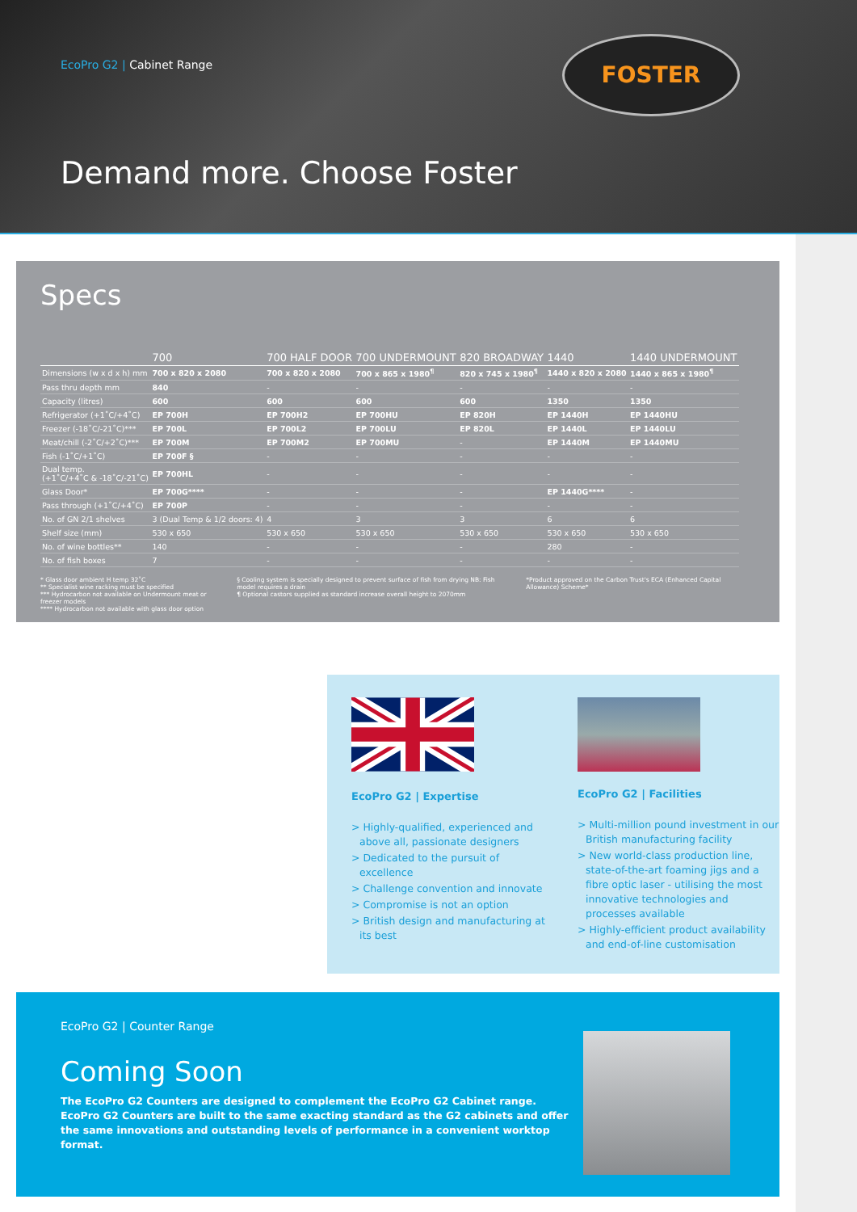EcoPro G2 | Cabinet Range
FOSTER
Demand more. Choose Foster
Specs
| | 700 | 700 HALF DOOR | 700 UNDERMOUNT | 820 BROADWAY | 1440 | 1440 UNDERMOUNT |
| --- | --- | --- | --- | --- | --- | --- |
| Dimensions (w x d x h) mm | 700 x 820 x 2080 | 700 x 820 x 2080 | 700 x 865 x 1980<sup>¶</sup> | 820 x 745 x 1980<sup>¶</sup> | 1440 x 820 x 2080 | 1440 x 865 x 1980<sup>¶</sup> |
| Pass thru depth mm | 840 | - | - | - | - | - |
| Capacity (litres) | 600 | 600 | 600 | 600 | 1350 | 1350 |
| Refrigerator (+1˚C/+4˚C) | EP 700H | EP 700H2 | EP 700HU | EP 820H | EP 1440H | EP 1440HU |
| Freezer (-18˚C/-21˚C)*** | EP 700L | EP 700L2 | EP 700LU | EP 820L | EP 1440L | EP 1440LU |
| Meat/chill (-2˚C/+2˚C)*** | EP 700M | EP 700M2 | EP 700MU | - | EP 1440M | EP 1440MU |
| Fish (-1˚C/+1˚C) | EP 700F § | - | - | - | - | - |
| Dual temp. (+1˚C/+4˚C & -18˚C/-21˚C) | EP 700HL | - | - | - | - | - |
| Glass Door* | EP 700G**** | - | - | - | EP 1440G**** | - |
| Pass through (+1˚C/+4˚C) | EP 700P | - | - | - | - | - |
| No. of GN 2/1 shelves | 3 (Dual Temp & 1/2 doors: 4) | 4 | 3 | 3 | 6 | 6 |
| Shelf size (mm) | 530 x 650 | 530 x 650 | 530 x 650 | 530 x 650 | 530 x 650 | 530 x 650 |
| No. of wine bottles** | 140 | - | - | - | 280 | - |
| No. of fish boxes | 7 | - | - | - | - | - |
* Glass door ambient H temp 32˚C
** Specialist wine racking must be specified
*** Hydrocarbon not available on Undermount meat or freezer models
**** Hydrocarbon not available with glass door option
§ Cooling system is specially designed to prevent surface of fish from drying NB: Fish model requires a drain
¶ Optional castors supplied as standard increase overall height to 2070mm
*Product approved on the Carbon Trust's ECA (Enhanced Capital Allowance) Scheme*
EcoPro G2 | Expertise
> Highly-qualified, experienced and above all, passionate designers
> Dedicated to the pursuit of excellence
> Challenge convention and innovate
> Compromise is not an option
> British design and manufacturing at its best
EcoPro G2 | Facilities
> Multi-million pound investment in our British manufacturing facility
> New world-class production line, state-of-the-art foaming jigs and a fibre optic laser - utilising the most innovative technologies and processes available
> Highly-efficient product availability and end-of-line customisation
EcoPro G2 | Counter Range
Coming Soon
The EcoPro G2 Counters are designed to complement the EcoPro G2 Cabinet range. EcoPro G2 Counters are built to the same exacting standard as the G2 cabinets and offer the same innovations and outstanding levels of performance in a convenient worktop format.